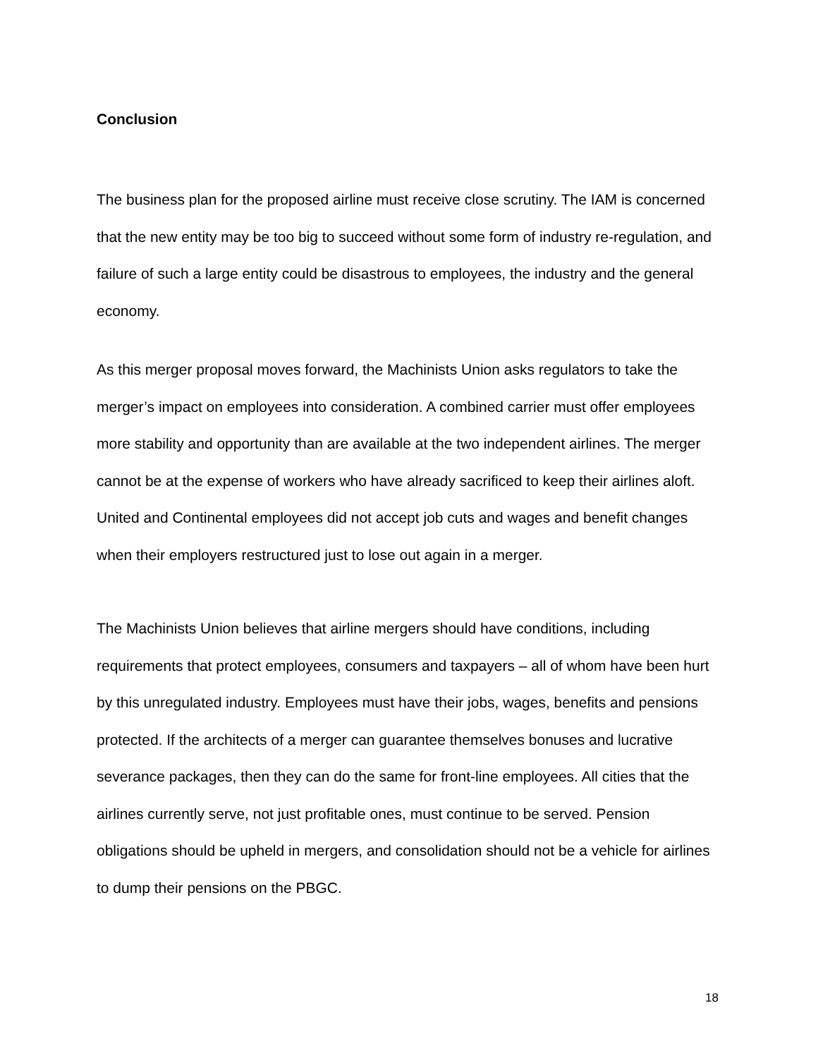Conclusion
The business plan for the proposed airline must receive close scrutiny. The IAM is concerned that the new entity may be too big to succeed without some form of industry re-regulation, and failure of such a large entity could be disastrous to employees, the industry and the general economy.
As this merger proposal moves forward, the Machinists Union asks regulators to take the merger’s impact on employees into consideration. A combined carrier must offer employees more stability and opportunity than are available at the two independent airlines. The merger cannot be at the expense of workers who have already sacrificed to keep their airlines aloft. United and Continental employees did not accept job cuts and wages and benefit changes when their employers restructured just to lose out again in a merger.
The Machinists Union believes that airline mergers should have conditions, including requirements that protect employees, consumers and taxpayers – all of whom have been hurt by this unregulated industry. Employees must have their jobs, wages, benefits and pensions protected. If the architects of a merger can guarantee themselves bonuses and lucrative severance packages, then they can do the same for front-line employees. All cities that the airlines currently serve, not just profitable ones, must continue to be served. Pension obligations should be upheld in mergers, and consolidation should not be a vehicle for airlines to dump their pensions on the PBGC.
18